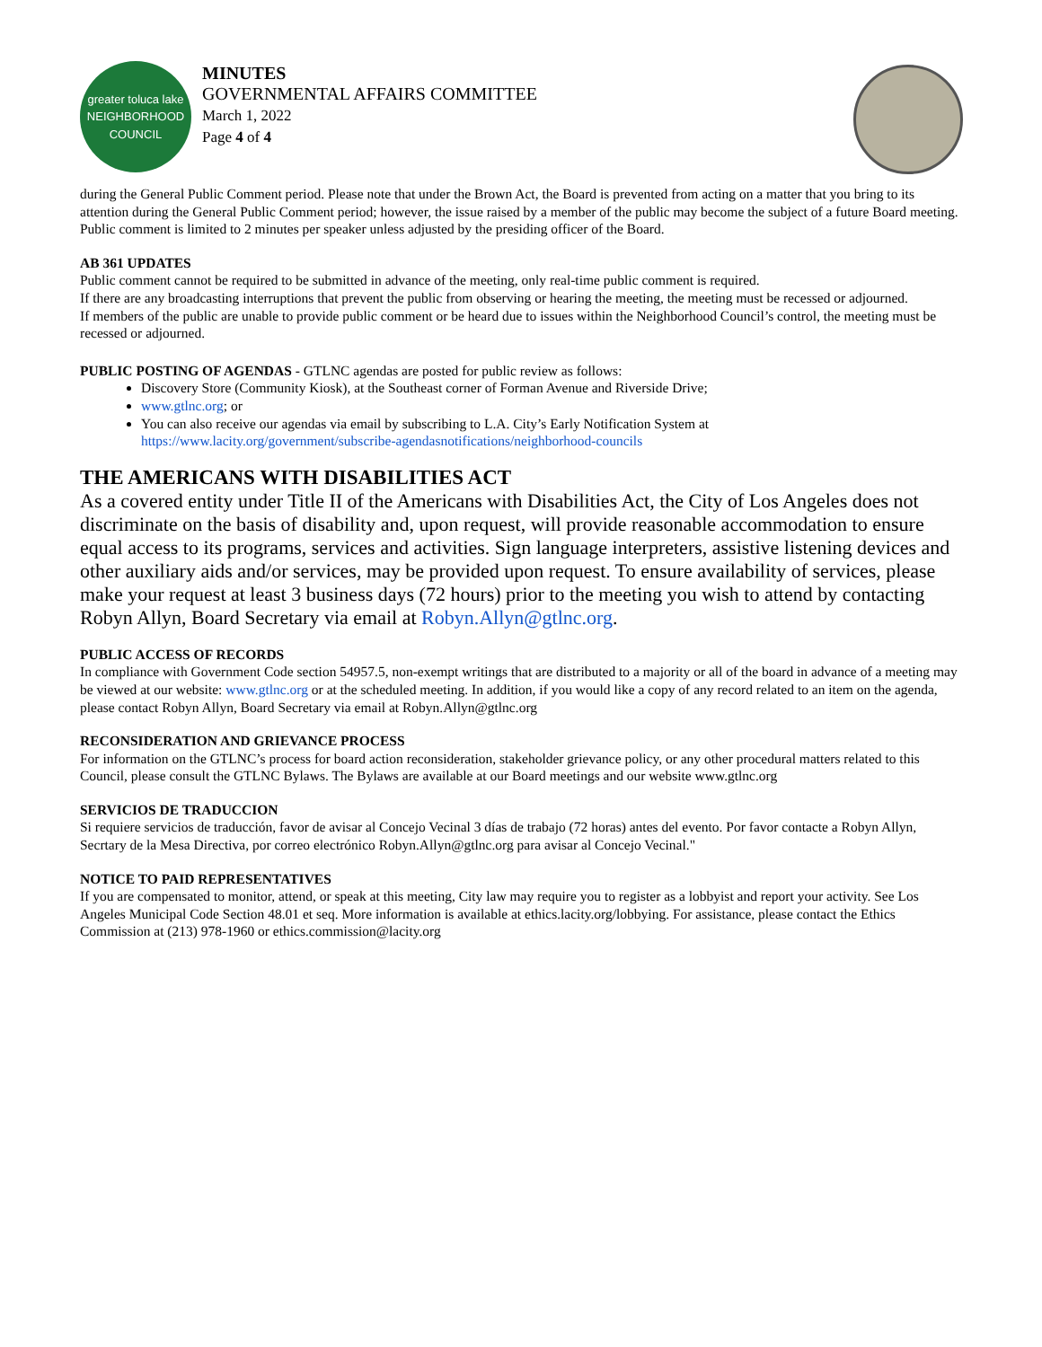greater toluca lake NEIGHBORHOOD COUNCIL
MINUTES
GOVERNMENTAL AFFAIRS COMMITTEE
March 1, 2022
Page 4 of 4
during the General Public Comment period. Please note that under the Brown Act, the Board is prevented from acting on a matter that you bring to its attention during the General Public Comment period; however, the issue raised by a member of the public may become the subject of a future Board meeting. Public comment is limited to 2 minutes per speaker unless adjusted by the presiding officer of the Board.
AB 361 UPDATES
Public comment cannot be required to be submitted in advance of the meeting, only real-time public comment is required.
If there are any broadcasting interruptions that prevent the public from observing or hearing the meeting, the meeting must be recessed or adjourned.
If members of the public are unable to provide public comment or be heard due to issues within the Neighborhood Council’s control, the meeting must be recessed or adjourned.
PUBLIC POSTING OF AGENDAS - GTLNC agendas are posted for public review as follows:
Discovery Store (Community Kiosk), at the Southeast corner of Forman Avenue and Riverside Drive;
www.gtlnc.org; or
You can also receive our agendas via email by subscribing to L.A. City’s Early Notification System at https://www.lacity.org/government/subscribe-agendasnotifications/neighborhood-councils
THE AMERICANS WITH DISABILITIES ACT
As a covered entity under Title II of the Americans with Disabilities Act, the City of Los Angeles does not discriminate on the basis of disability and, upon request, will provide reasonable accommodation to ensure equal access to its programs, services and activities. Sign language interpreters, assistive listening devices and other auxiliary aids and/or services, may be provided upon request. To ensure availability of services, please make your request at least 3 business days (72 hours) prior to the meeting you wish to attend by contacting Robyn Allyn, Board Secretary via email at Robyn.Allyn@gtlnc.org.
PUBLIC ACCESS OF RECORDS
In compliance with Government Code section 54957.5, non-exempt writings that are distributed to a majority or all of the board in advance of a meeting may be viewed at our website: www.gtlnc.org or at the scheduled meeting. In addition, if you would like a copy of any record related to an item on the agenda, please contact Robyn Allyn, Board Secretary via email at Robyn.Allyn@gtlnc.org
RECONSIDERATION AND GRIEVANCE PROCESS
For information on the GTLNC’s process for board action reconsideration, stakeholder grievance policy, or any other procedural matters related to this Council, please consult the GTLNC Bylaws. The Bylaws are available at our Board meetings and our website www.gtlnc.org
SERVICIOS DE TRADUCCION
Si requiere servicios de traducción, favor de avisar al Concejo Vecinal 3 días de trabajo (72 horas) antes del evento. Por favor contacte a Robyn Allyn, Secrtary de la Mesa Directiva, por correo electrónico Robyn.Allyn@gtlnc.org para avisar al Concejo Vecinal."
NOTICE TO PAID REPRESENTATIVES
If you are compensated to monitor, attend, or speak at this meeting, City law may require you to register as a lobbyist and report your activity. See Los Angeles Municipal Code Section 48.01 et seq. More information is available at ethics.lacity.org/lobbying. For assistance, please contact the Ethics Commission at (213) 978-1960 or ethics.commission@lacity.org